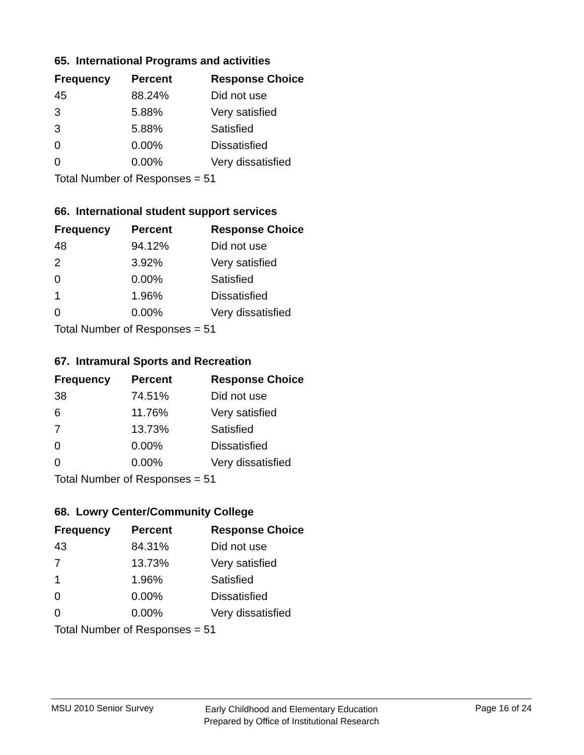65. International Programs and activities
| Frequency | Percent | Response Choice |
| --- | --- | --- |
| 45 | 88.24% | Did not use |
| 3 | 5.88% | Very satisfied |
| 3 | 5.88% | Satisfied |
| 0 | 0.00% | Dissatisfied |
| 0 | 0.00% | Very dissatisfied |
| Total Number of Responses = 51 | | |
66. International student support services
| Frequency | Percent | Response Choice |
| --- | --- | --- |
| 48 | 94.12% | Did not use |
| 2 | 3.92% | Very satisfied |
| 0 | 0.00% | Satisfied |
| 1 | 1.96% | Dissatisfied |
| 0 | 0.00% | Very dissatisfied |
| Total Number of Responses = 51 | | |
67. Intramural Sports and Recreation
| Frequency | Percent | Response Choice |
| --- | --- | --- |
| 38 | 74.51% | Did not use |
| 6 | 11.76% | Very satisfied |
| 7 | 13.73% | Satisfied |
| 0 | 0.00% | Dissatisfied |
| 0 | 0.00% | Very dissatisfied |
| Total Number of Responses = 51 | | |
68. Lowry Center/Community College
| Frequency | Percent | Response Choice |
| --- | --- | --- |
| 43 | 84.31% | Did not use |
| 7 | 13.73% | Very satisfied |
| 1 | 1.96% | Satisfied |
| 0 | 0.00% | Dissatisfied |
| 0 | 0.00% | Very dissatisfied |
| Total Number of Responses = 51 | | |
MSU 2010 Senior Survey Page 16 of 24
Early Childhood and Elementary Education
Prepared by Office of Institutional Research